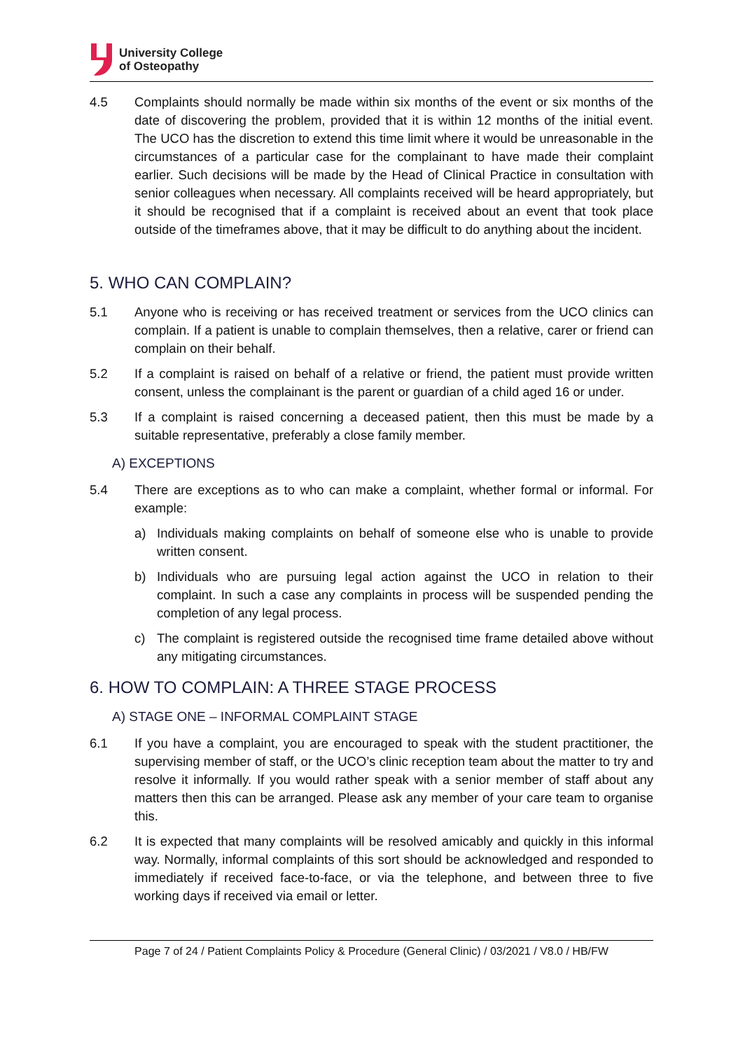University College
of Osteopathy
4.5 Complaints should normally be made within six months of the event or six months of the date of discovering the problem, provided that it is within 12 months of the initial event. The UCO has the discretion to extend this time limit where it would be unreasonable in the circumstances of a particular case for the complainant to have made their complaint earlier. Such decisions will be made by the Head of Clinical Practice in consultation with senior colleagues when necessary. All complaints received will be heard appropriately, but it should be recognised that if a complaint is received about an event that took place outside of the timeframes above, that it may be difficult to do anything about the incident.
5. WHO CAN COMPLAIN?
5.1 Anyone who is receiving or has received treatment or services from the UCO clinics can complain. If a patient is unable to complain themselves, then a relative, carer or friend can complain on their behalf.
5.2 If a complaint is raised on behalf of a relative or friend, the patient must provide written consent, unless the complainant is the parent or guardian of a child aged 16 or under.
5.3 If a complaint is raised concerning a deceased patient, then this must be made by a suitable representative, preferably a close family member.
A) EXCEPTIONS
5.4 There are exceptions as to who can make a complaint, whether formal or informal. For example:
a) Individuals making complaints on behalf of someone else who is unable to provide written consent.
b) Individuals who are pursuing legal action against the UCO in relation to their complaint. In such a case any complaints in process will be suspended pending the completion of any legal process.
c) The complaint is registered outside the recognised time frame detailed above without any mitigating circumstances.
6. HOW TO COMPLAIN: A THREE STAGE PROCESS
A) STAGE ONE – INFORMAL COMPLAINT STAGE
6.1 If you have a complaint, you are encouraged to speak with the student practitioner, the supervising member of staff, or the UCO’s clinic reception team about the matter to try and resolve it informally. If you would rather speak with a senior member of staff about any matters then this can be arranged. Please ask any member of your care team to organise this.
6.2 It is expected that many complaints will be resolved amicably and quickly in this informal way. Normally, informal complaints of this sort should be acknowledged and responded to immediately if received face-to-face, or via the telephone, and between three to five working days if received via email or letter.
Page 7 of 24 / Patient Complaints Policy & Procedure (General Clinic) / 03/2021 / V8.0 / HB/FW